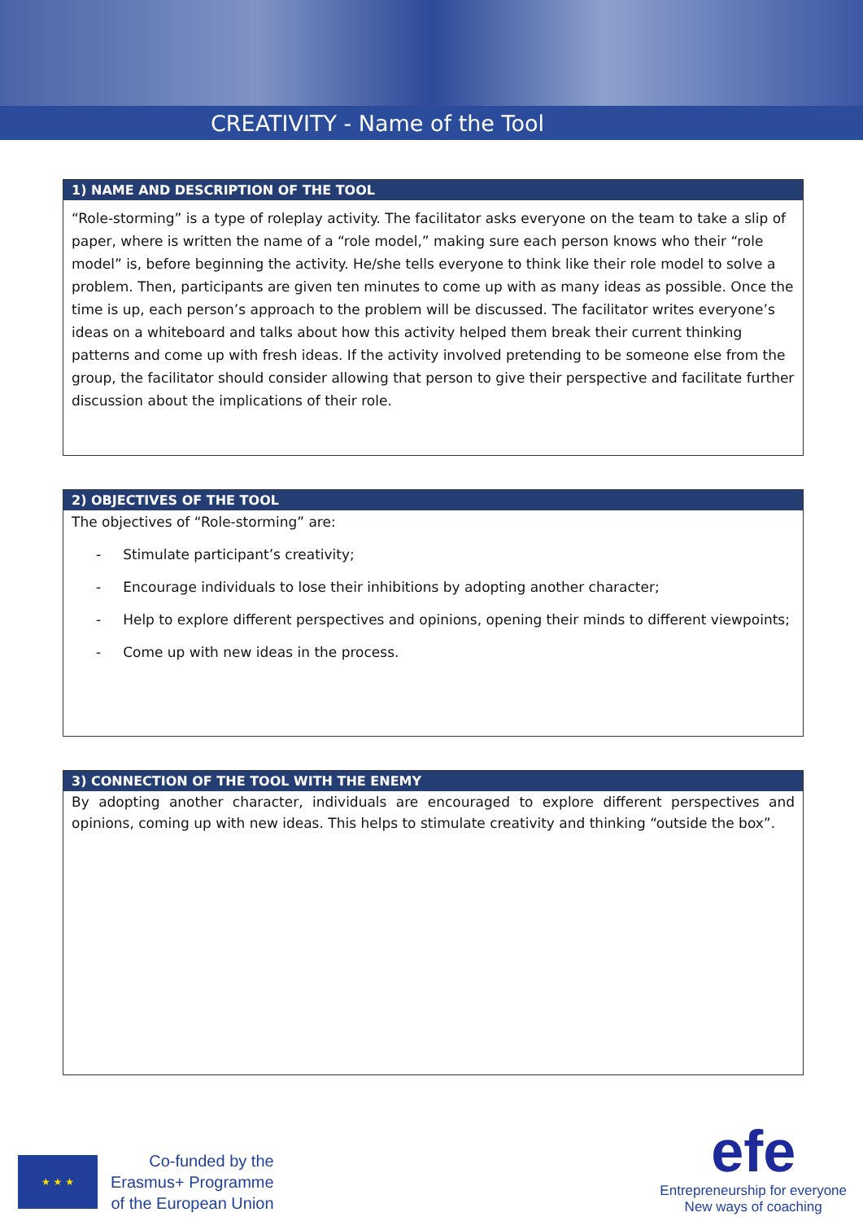CREATIVITY - Name of the Tool
1) NAME AND DESCRIPTION OF THE TOOL
“Role-storming” is a type of roleplay activity. The facilitator asks everyone on the team to take a slip of paper, where is written the name of a “role model,” making sure each person knows who their “role model” is, before beginning the activity. He/she tells everyone to think like their role model to solve a problem. Then, participants are given ten minutes to come up with as many ideas as possible. Once the time is up, each person’s approach to the problem will be discussed. The facilitator writes everyone’s ideas on a whiteboard and talks about how this activity helped them break their current thinking patterns and come up with fresh ideas. If the activity involved pretending to be someone else from the group, the facilitator should consider allowing that person to give their perspective and facilitate further discussion about the implications of their role.
2) OBJECTIVES OF THE TOOL
The objectives of “Role-storming” are:
- Stimulate participant’s creativity;
- Encourage individuals to lose their inhibitions by adopting another character;
- Help to explore different perspectives and opinions, opening their minds to different viewpoints;
- Come up with new ideas in the process.
3) CONNECTION OF THE TOOL WITH THE ENEMY
By adopting another character, individuals are encouraged to explore different perspectives and opinions, coming up with new ideas. This helps to stimulate creativity and thinking “outside the box”.
★ ★ ★
Co-funded by the
Erasmus+ Programme
of the European Union
efe
Entrepreneurship for everyone
New ways of coaching